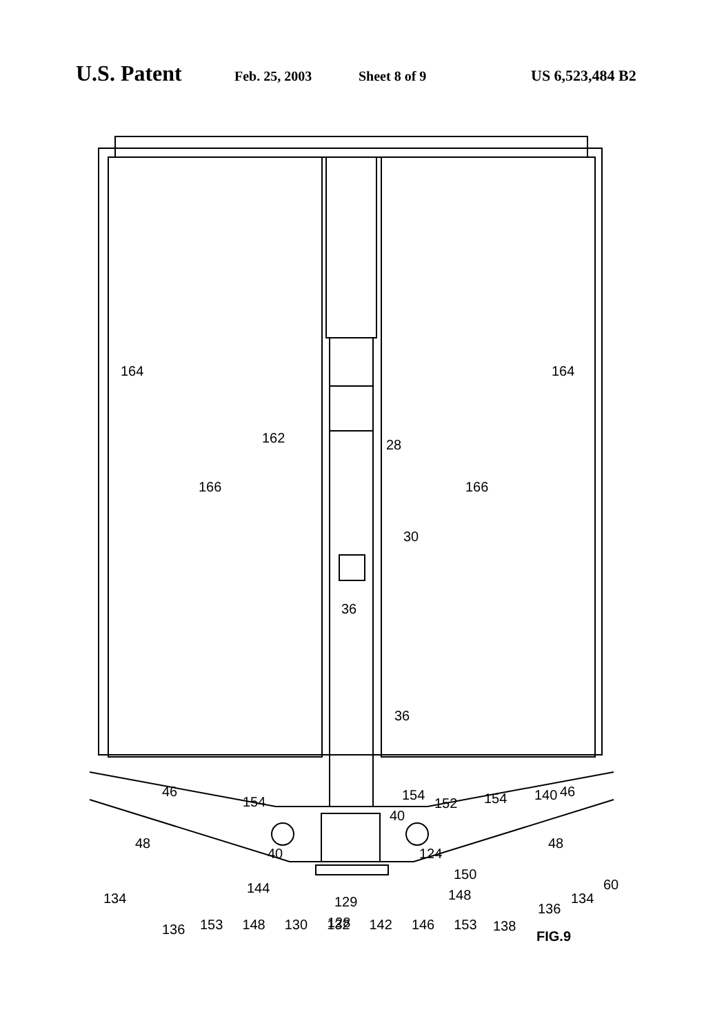U.S. Patent Feb. 25, 2003 Sheet 8 of 9 US 6,523,484 B2
164
164
162
28
166
166
30
36
36
46
154
154
152
154
140
46
40
48
48
40
124
150
60
134
144
129
148
134
136
136
128
138
FIG.9
153 148 130 132 142 146 153